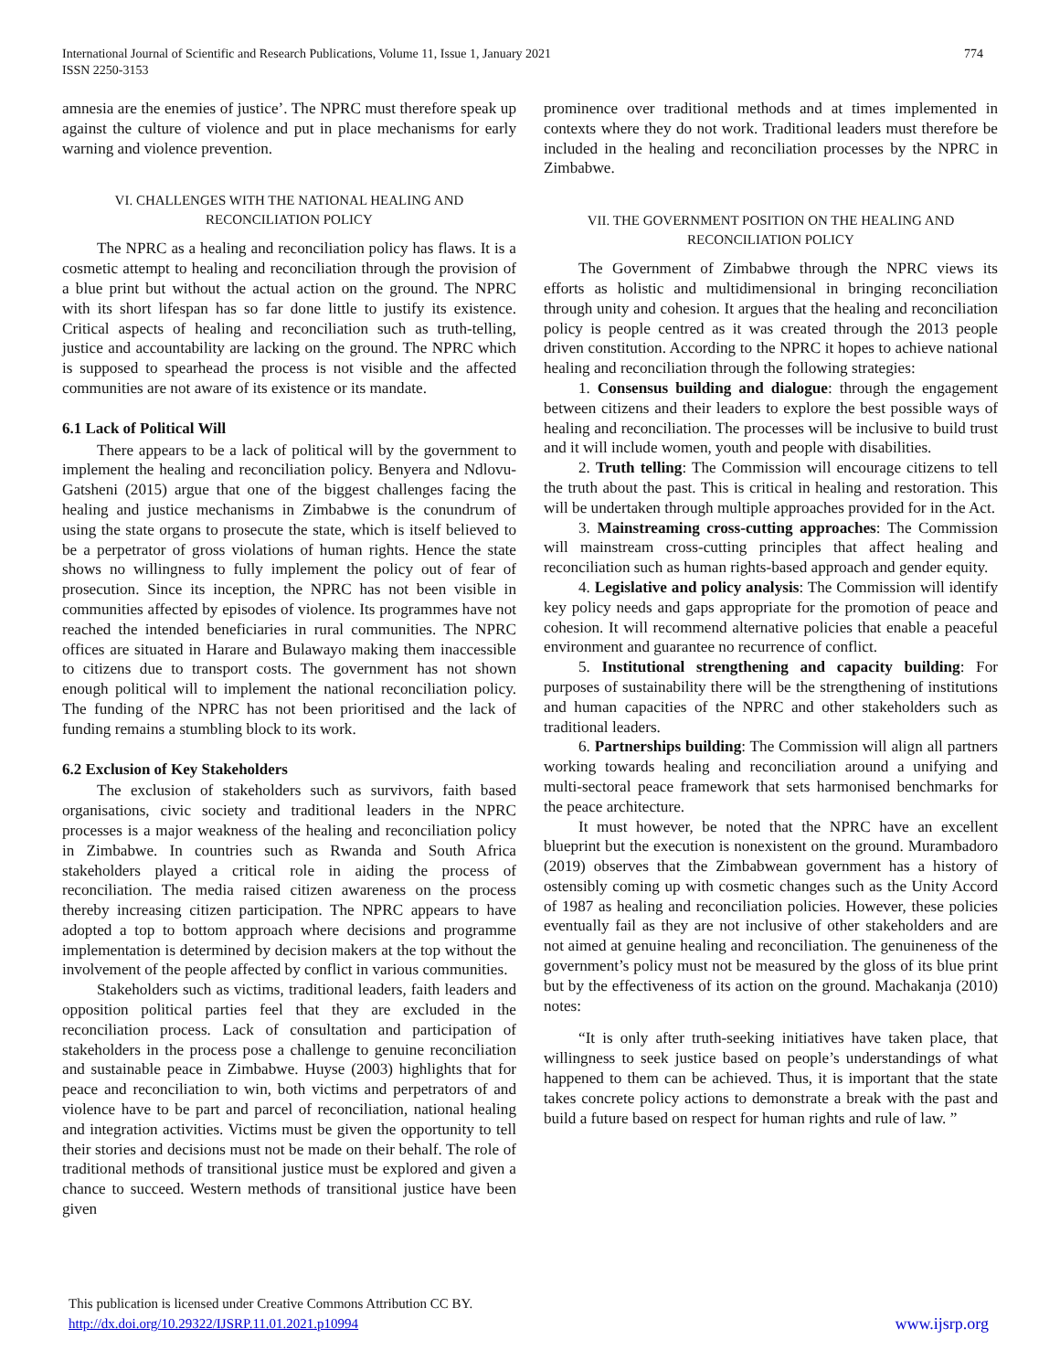International Journal of Scientific and Research Publications, Volume 11, Issue 1, January 2021
ISSN 2250-3153
774
amnesia are the enemies of justice’. The NPRC must therefore speak up against the culture of violence and put in place mechanisms for early warning and violence prevention.
VI. CHALLENGES WITH THE NATIONAL HEALING AND RECONCILIATION POLICY
The NPRC as a healing and reconciliation policy has flaws. It is a cosmetic attempt to healing and reconciliation through the provision of a blue print but without the actual action on the ground. The NPRC with its short lifespan has so far done little to justify its existence. Critical aspects of healing and reconciliation such as truth-telling, justice and accountability are lacking on the ground. The NPRC which is supposed to spearhead the process is not visible and the affected communities are not aware of its existence or its mandate.
6.1 Lack of Political Will
There appears to be a lack of political will by the government to implement the healing and reconciliation policy. Benyera and Ndlovu- Gatsheni (2015) argue that one of the biggest challenges facing the healing and justice mechanisms in Zimbabwe is the conundrum of using the state organs to prosecute the state, which is itself believed to be a perpetrator of gross violations of human rights. Hence the state shows no willingness to fully implement the policy out of fear of prosecution. Since its inception, the NPRC has not been visible in communities affected by episodes of violence. Its programmes have not reached the intended beneficiaries in rural communities. The NPRC offices are situated in Harare and Bulawayo making them inaccessible to citizens due to transport costs. The government has not shown enough political will to implement the national reconciliation policy. The funding of the NPRC has not been prioritised and the lack of funding remains a stumbling block to its work.
6.2 Exclusion of Key Stakeholders
The exclusion of stakeholders such as survivors, faith based organisations, civic society and traditional leaders in the NPRC processes is a major weakness of the healing and reconciliation policy in Zimbabwe. In countries such as Rwanda and South Africa stakeholders played a critical role in aiding the process of reconciliation. The media raised citizen awareness on the process thereby increasing citizen participation. The NPRC appears to have adopted a top to bottom approach where decisions and programme implementation is determined by decision makers at the top without the involvement of the people affected by conflict in various communities.
Stakeholders such as victims, traditional leaders, faith leaders and opposition political parties feel that they are excluded in the reconciliation process. Lack of consultation and participation of stakeholders in the process pose a challenge to genuine reconciliation and sustainable peace in Zimbabwe. Huyse (2003) highlights that for peace and reconciliation to win, both victims and perpetrators of and violence have to be part and parcel of reconciliation, national healing and integration activities. Victims must be given the opportunity to tell their stories and decisions must not be made on their behalf. The role of traditional methods of transitional justice must be explored and given a chance to succeed. Western methods of transitional justice have been given
prominence over traditional methods and at times implemented in contexts where they do not work. Traditional leaders must therefore be included in the healing and reconciliation processes by the NPRC in Zimbabwe.
VII. THE GOVERNMENT POSITION ON THE HEALING AND RECONCILIATION POLICY
The Government of Zimbabwe through the NPRC views its efforts as holistic and multidimensional in bringing reconciliation through unity and cohesion. It argues that the healing and reconciliation policy is people centred as it was created through the 2013 people driven constitution. According to the NPRC it hopes to achieve national healing and reconciliation through the following strategies:
1. Consensus building and dialogue: through the engagement between citizens and their leaders to explore the best possible ways of healing and reconciliation. The processes will be inclusive to build trust and it will include women, youth and people with disabilities.
2. Truth telling: The Commission will encourage citizens to tell the truth about the past. This is critical in healing and restoration. This will be undertaken through multiple approaches provided for in the Act.
3. Mainstreaming cross-cutting approaches: The Commission will mainstream cross-cutting principles that affect healing and reconciliation such as human rights-based approach and gender equity.
4. Legislative and policy analysis: The Commission will identify key policy needs and gaps appropriate for the promotion of peace and cohesion. It will recommend alternative policies that enable a peaceful environment and guarantee no recurrence of conflict.
5. Institutional strengthening and capacity building: For purposes of sustainability there will be the strengthening of institutions and human capacities of the NPRC and other stakeholders such as traditional leaders.
6. Partnerships building: The Commission will align all partners working towards healing and reconciliation around a unifying and multi-sectoral peace framework that sets harmonised benchmarks for the peace architecture.
It must however, be noted that the NPRC have an excellent blueprint but the execution is nonexistent on the ground. Murambadoro (2019) observes that the Zimbabwean government has a history of ostensibly coming up with cosmetic changes such as the Unity Accord of 1987 as healing and reconciliation policies. However, these policies eventually fail as they are not inclusive of other stakeholders and are not aimed at genuine healing and reconciliation. The genuineness of the government’s policy must not be measured by the gloss of its blue print but by the effectiveness of its action on the ground. Machakanja (2010) notes:
“It is only after truth-seeking initiatives have taken place, that willingness to seek justice based on people’s understandings of what happened to them can be achieved. Thus, it is important that the state takes concrete policy actions to demonstrate a break with the past and build a future based on respect for human rights and rule of law. ”
This publication is licensed under Creative Commons Attribution CC BY.
http://dx.doi.org/10.29322/IJSRP.11.01.2021.p10994
www.ijsrp.org